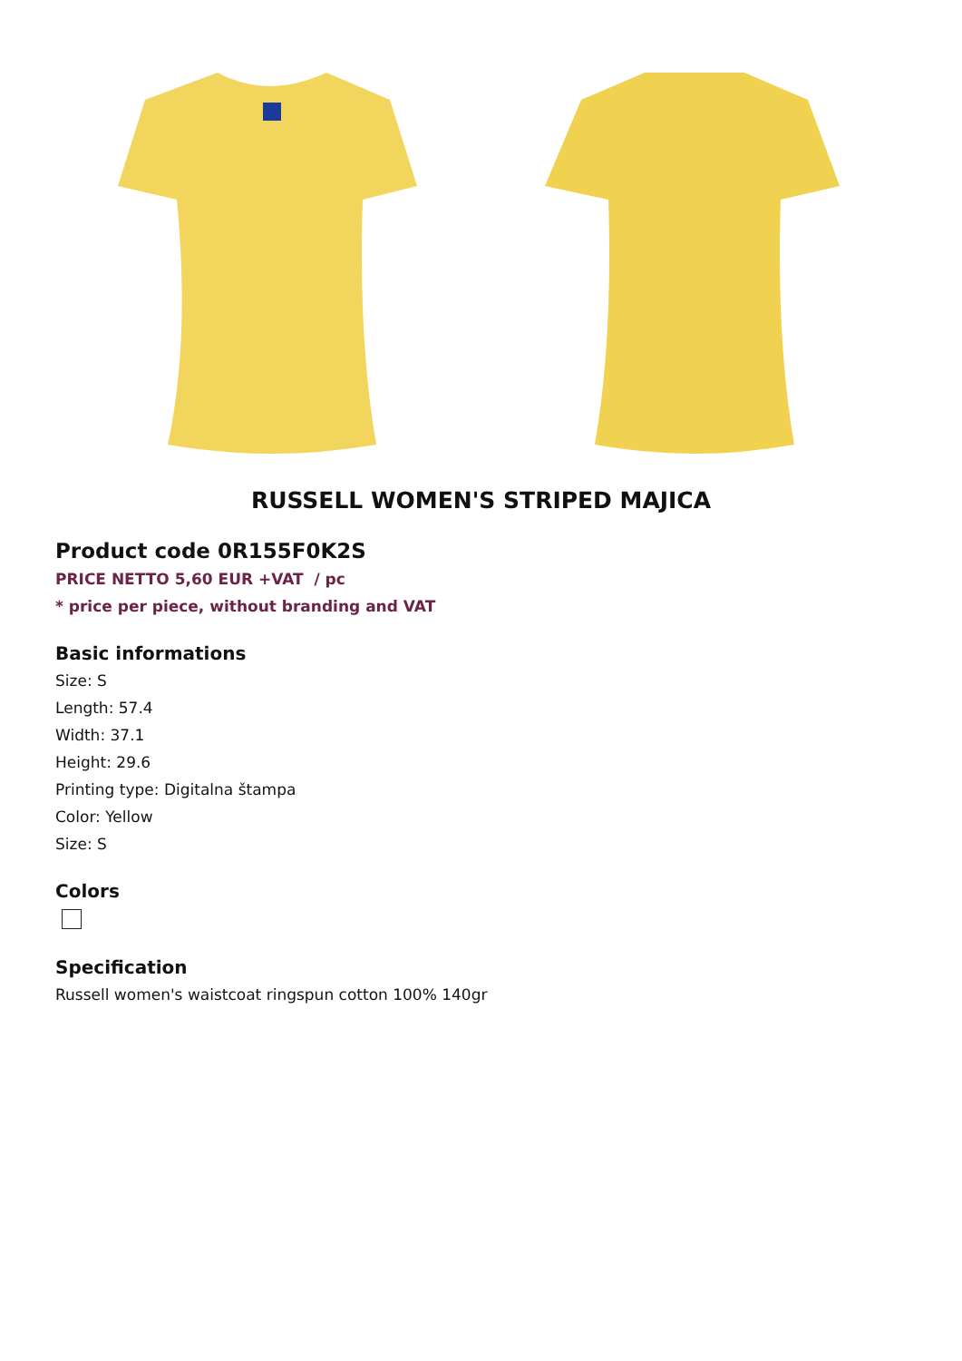RUSSELL WOMEN'S STRIPED MAJICA
Product code 0R155F0K2S
PRICE NETTO 5,60 EUR +VAT / pc
* price per piece, without branding and VAT
Basic informations
Size: S
Length: 57.4
Width: 37.1
Height: 29.6
Printing type: Digitalna štampa
Color: Yellow
Size: S
Colors
Specification
Russell women's waistcoat ringspun cotton 100% 140gr